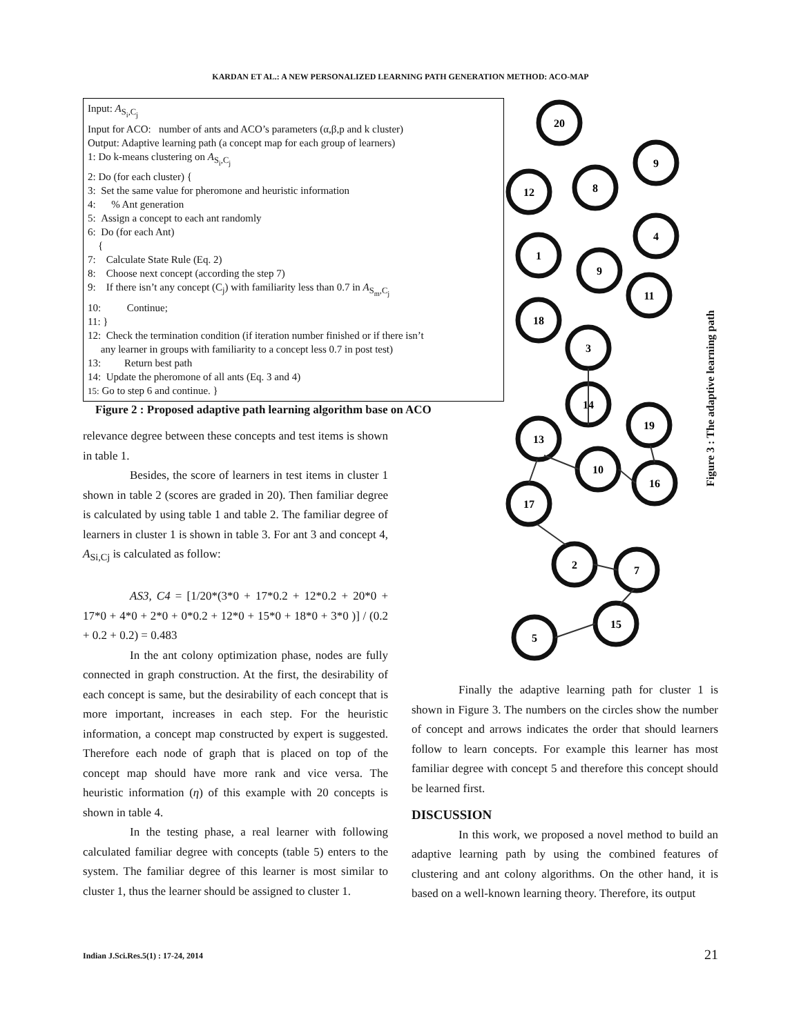KARDAN ET AL.: A NEW PERSONALIZED LEARNING PATH GENERATION METHOD: ACO-MAP
Input: A<sub>S<sub>i</sub>,C<sub>j</sub></sub>
Input for ACO: number of ants and ACO’s parameters (α,β,p and k cluster)
Output: Adaptive learning path (a concept map for each group of learners)
1: Do k-means clustering on A<sub>S<sub>i</sub>,C<sub>j</sub></sub>
2: Do (for each cluster) {
3: Set the same value for pheromone and heuristic information
4: % Ant generation
5: Assign a concept to each ant randomly
6: Do (for each Ant)
{
7: Calculate State Rule (Eq. 2)
8: Choose next concept (according the step 7)
9: If there isn’t any concept (C<sub>j</sub>) with familiarity less than 0.7 in A<sub>S<sub>m</sub>,C<sub>j</sub></sub>
10: Continue;
11: }
12: Check the termination condition (if iteration number finished or if there isn’t
any learner in groups with familiarity to a concept less 0.7 in post test)
13: Return best path
14: Update the pheromone of all ants (Eq. 3 and 4)
15: Go to step 6 and continue. }
Figure 2 : Proposed adaptive path learning algorithm base on ACO
relevance degree between these concepts and test items is shown in table 1.
Besides, the score of learners in test items in cluster 1 shown in table 2 (scores are graded in 20). Then familiar degree is calculated by using table 1 and table 2. The familiar degree of learners in cluster 1 is shown in table 3. For ant 3 and concept 4, A<sub>Si,Cj</sub> is calculated as follow:
AS3, C4 = [1/20*(3*0 + 17*0.2 + 12*0.2 + 20*0 + 17*0 + 4*0 + 2*0 + 0*0.2 + 12*0 + 15*0 + 18*0 + 3*0 )] / (0.2 + 0.2 + 0.2) = 0.483
In the ant colony optimization phase, nodes are fully connected in graph construction. At the first, the desirability of each concept is same, but the desirability of each concept that is more important, increases in each step. For the heuristic information, a concept map constructed by expert is suggested. Therefore each node of graph that is placed on top of the concept map should have more rank and vice versa. The heuristic information (η) of this example with 20 concepts is shown in table 4.
In the testing phase, a real learner with following calculated familiar degree with concepts (table 5) enters to the system. The familiar degree of this learner is most similar to cluster 1, thus the learner should be assigned to cluster 1.
20
12
8
9
4
1
9
11
18
3
14
19
13
10
16
17
2
7
15
5
Figure 3 : The adaptive learning path
Finally the adaptive learning path for cluster 1 is shown in Figure 3. The numbers on the circles show the number of concept and arrows indicates the order that should learners follow to learn concepts. For example this learner has most familiar degree with concept 5 and therefore this concept should be learned first.
DISCUSSION
In this work, we proposed a novel method to build an adaptive learning path by using the combined features of clustering and ant colony algorithms. On the other hand, it is based on a well-known learning theory. Therefore, its output
Indian J.Sci.Res.5(1) : 17-24, 2014
21